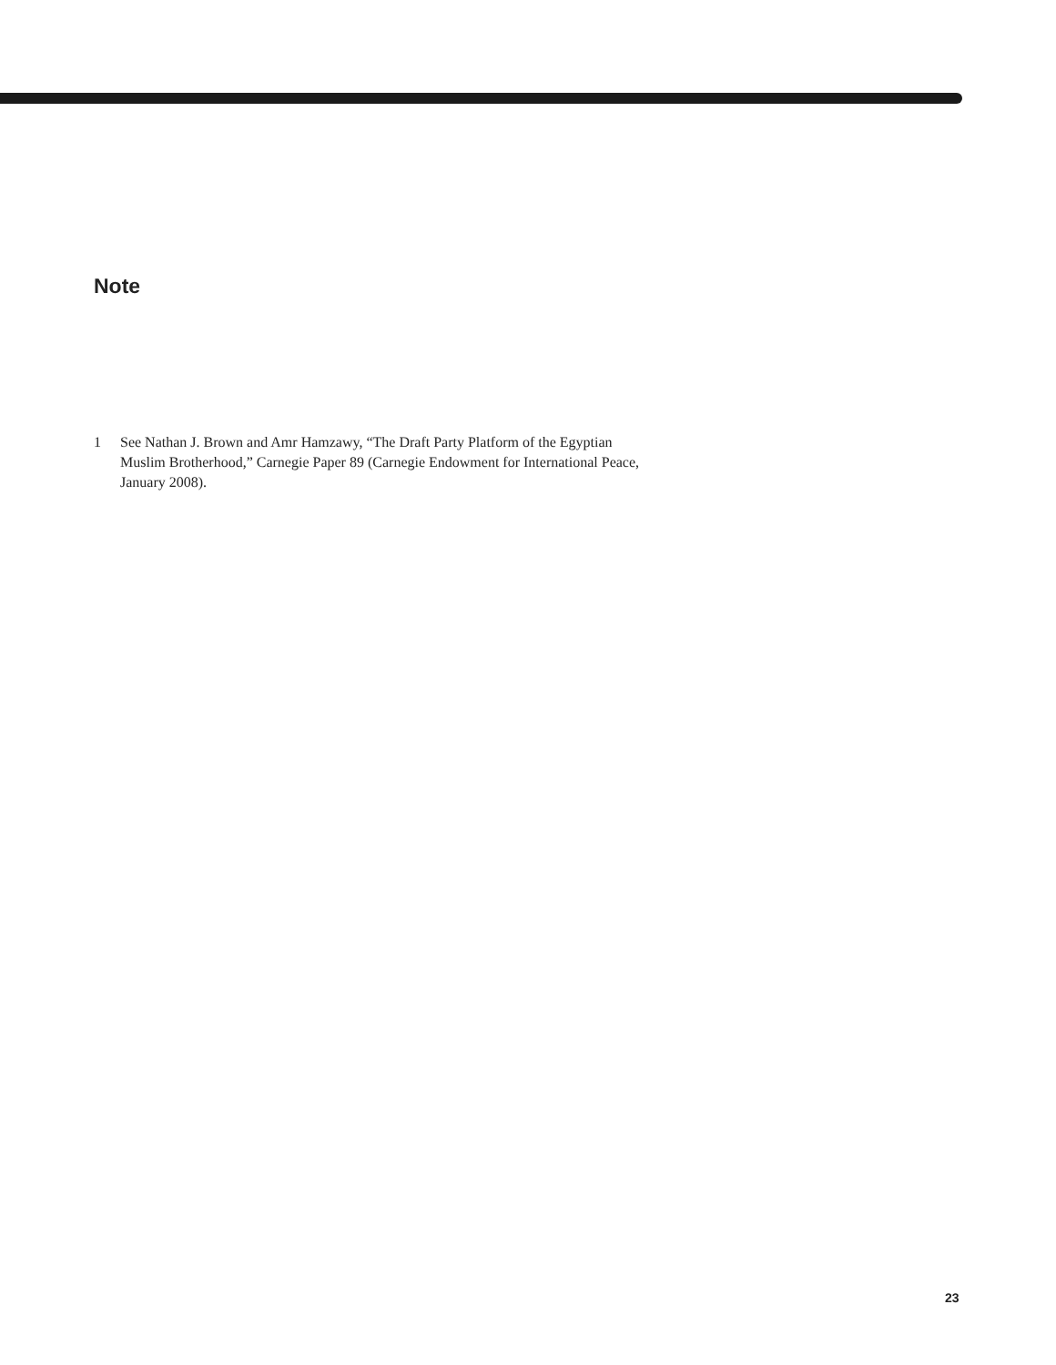Note
1 See Nathan J. Brown and Amr Hamzawy, “The Draft Party Platform of the Egyptian Muslim Brotherhood,” Carnegie Paper 89 (Carnegie Endowment for International Peace, January 2008).
23